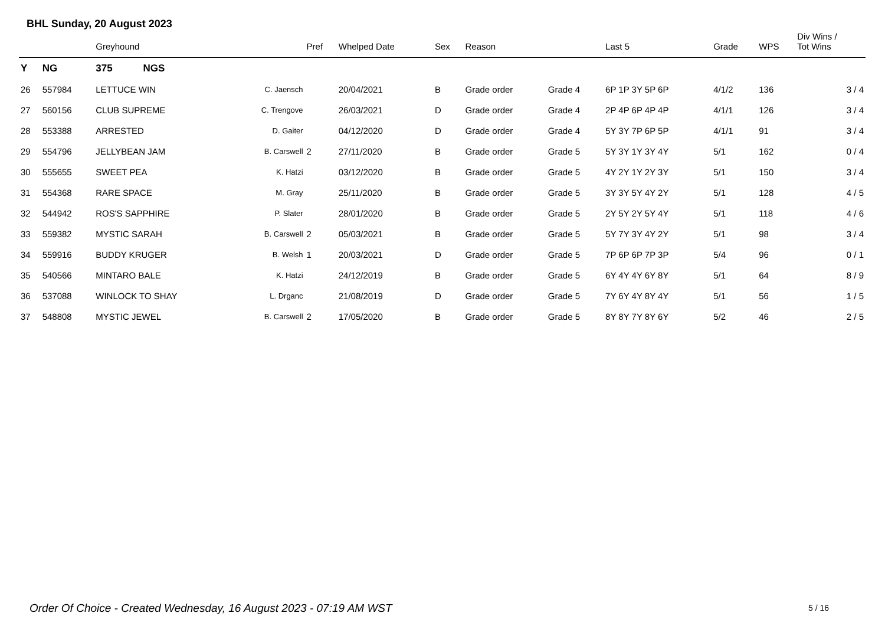BHL Sunday, 20 August 2023
| | | Greyhound | | Pref | Whelped Date | Sex | Reason | | Last 5 | Grade | WPS | Div Wins / Tot Wins |
| --- | --- | --- | --- | --- | --- | --- | --- | --- | --- | --- | --- | --- |
| Y | NG | 375 NGS | | | | | | | | | | |
| 26 | 557984 | LETTUCE WIN | C. Jaensch | | 20/04/2021 | B | Grade order | Grade 4 | 6P 1P 3Y 5P 6P | 4/1/2 | 136 | 3 / 4 |
| 27 | 560156 | CLUB SUPREME | C. Trengove | | 26/03/2021 | D | Grade order | Grade 4 | 2P 4P 6P 4P 4P | 4/1/1 | 126 | 3 / 4 |
| 28 | 553388 | ARRESTED | D. Gaiter | | 04/12/2020 | D | Grade order | Grade 4 | 5Y 3Y 7P 6P 5P | 4/1/1 | 91 | 3 / 4 |
| 29 | 554796 | JELLYBEAN JAM | B. Carswell | 2 | 27/11/2020 | B | Grade order | Grade 5 | 5Y 3Y 1Y 3Y 4Y | 5/1 | 162 | 0 / 4 |
| 30 | 555655 | SWEET PEA | K. Hatzi | | 03/12/2020 | B | Grade order | Grade 5 | 4Y 2Y 1Y 2Y 3Y | 5/1 | 150 | 3 / 4 |
| 31 | 554368 | RARE SPACE | M. Gray | | 25/11/2020 | B | Grade order | Grade 5 | 3Y 3Y 5Y 4Y 2Y | 5/1 | 128 | 4 / 5 |
| 32 | 544942 | ROS'S SAPPHIRE | P. Slater | | 28/01/2020 | B | Grade order | Grade 5 | 2Y 5Y 2Y 5Y 4Y | 5/1 | 118 | 4 / 6 |
| 33 | 559382 | MYSTIC SARAH | B. Carswell | 2 | 05/03/2021 | B | Grade order | Grade 5 | 5Y 7Y 3Y 4Y 2Y | 5/1 | 98 | 3 / 4 |
| 34 | 559916 | BUDDY KRUGER | B. Welsh | 1 | 20/03/2021 | D | Grade order | Grade 5 | 7P 6P 6P 7P 3P | 5/4 | 96 | 0 / 1 |
| 35 | 540566 | MINTARO BALE | K. Hatzi | | 24/12/2019 | B | Grade order | Grade 5 | 6Y 4Y 4Y 6Y 8Y | 5/1 | 64 | 8 / 9 |
| 36 | 537088 | WINLOCK TO SHAY | L. Drganc | | 21/08/2019 | D | Grade order | Grade 5 | 7Y 6Y 4Y 8Y 4Y | 5/1 | 56 | 1 / 5 |
| 37 | 548808 | MYSTIC JEWEL | B. Carswell | 2 | 17/05/2020 | B | Grade order | Grade 5 | 8Y 8Y 7Y 8Y 6Y | 5/2 | 46 | 2 / 5 |
Order Of Choice - Created Wednesday, 16 August 2023 - 07:19 AM WST
5 / 16